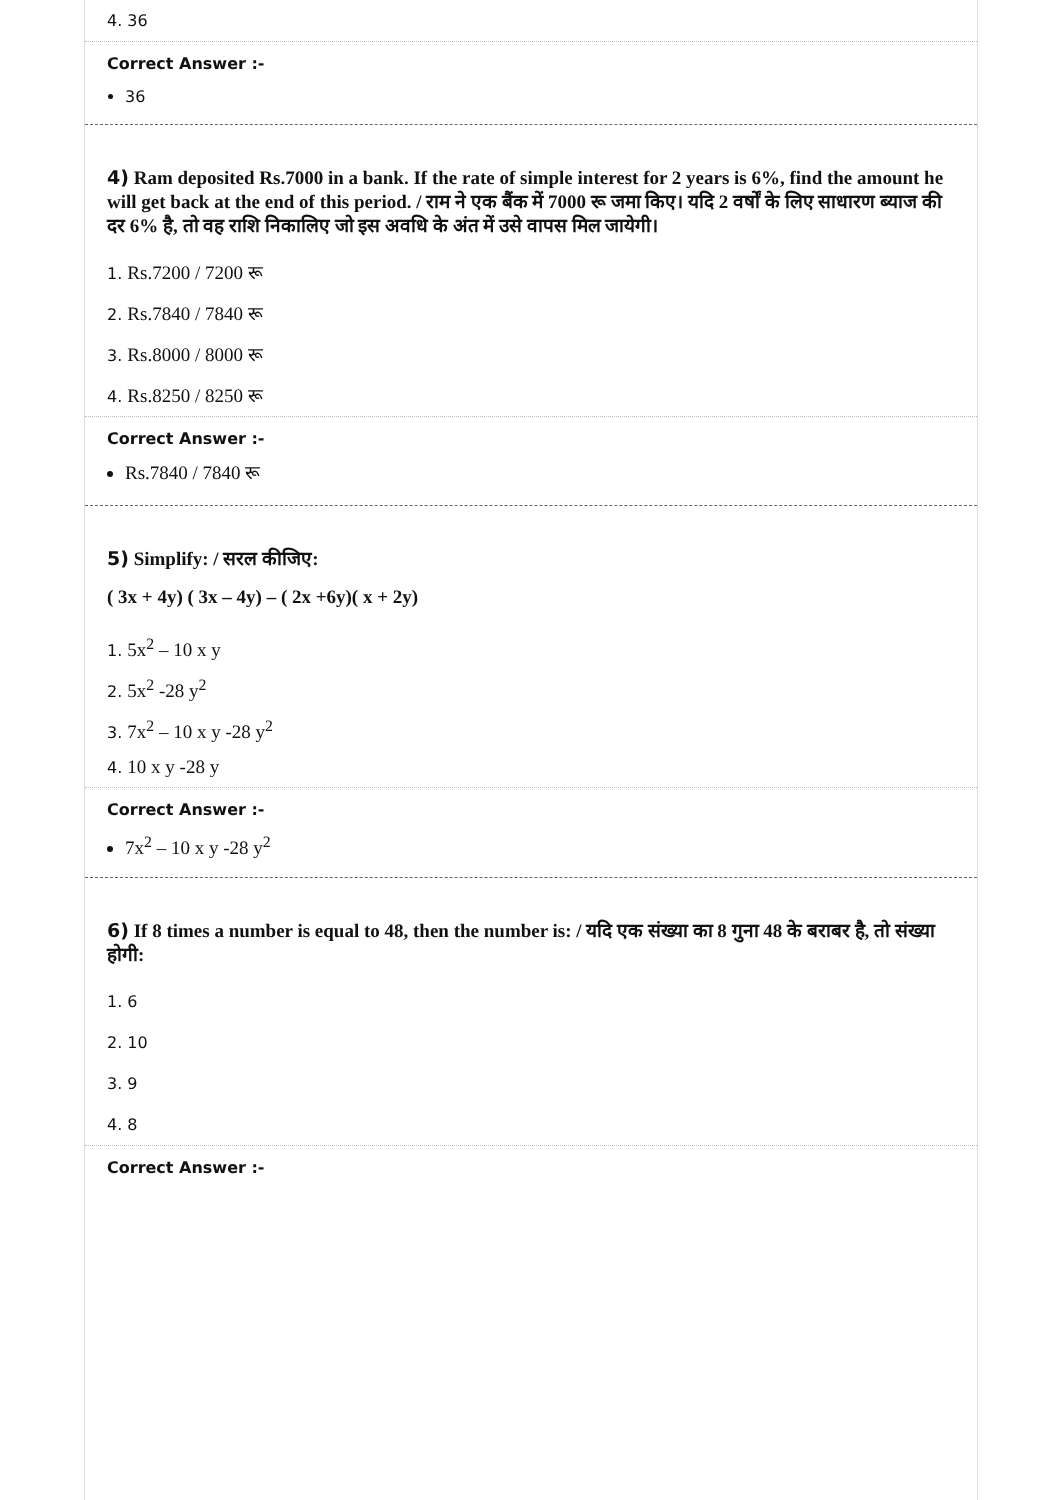4. 36
Correct Answer :-
36
4) Ram deposited Rs.7000 in a bank. If the rate of simple interest for 2 years is 6%, find the amount he will get back at the end of this period. / राम ने एक बैंक में 7000 रू जमा किए। यदि 2 वर्षों के लिए साधारण ब्याज की दर 6% है, तो वह राशि निकालिए जो इस अवधि के अंत में उसे वापस मिल जायेगी।
1. Rs.7200 / 7200 रू
2. Rs.7840 / 7840 रू
3. Rs.8000 / 8000 रू
4. Rs.8250 / 8250 रू
Correct Answer :-
Rs.7840 / 7840 रू
5) Simplify: / सरल कीजिए:
( 3x + 4y) ( 3x – 4y) – ( 2x +6y)( x + 2y)
1. 5x<sup>2</sup> – 10 x y
2. 5x<sup>2</sup> -28 y<sup>2</sup>
3. 7x<sup>2</sup> – 10 x y -28 y<sup>2</sup>
4. 10 x y -28 y
Correct Answer :-
7x<sup>2</sup> – 10 x y -28 y<sup>2</sup>
6) If 8 times a number is equal to 48, then the number is: / यदि एक संख्या का 8 गुना 48 के बराबर है, तो संख्या होगी:
1. 6
2. 10
3. 9
4. 8
Correct Answer :-